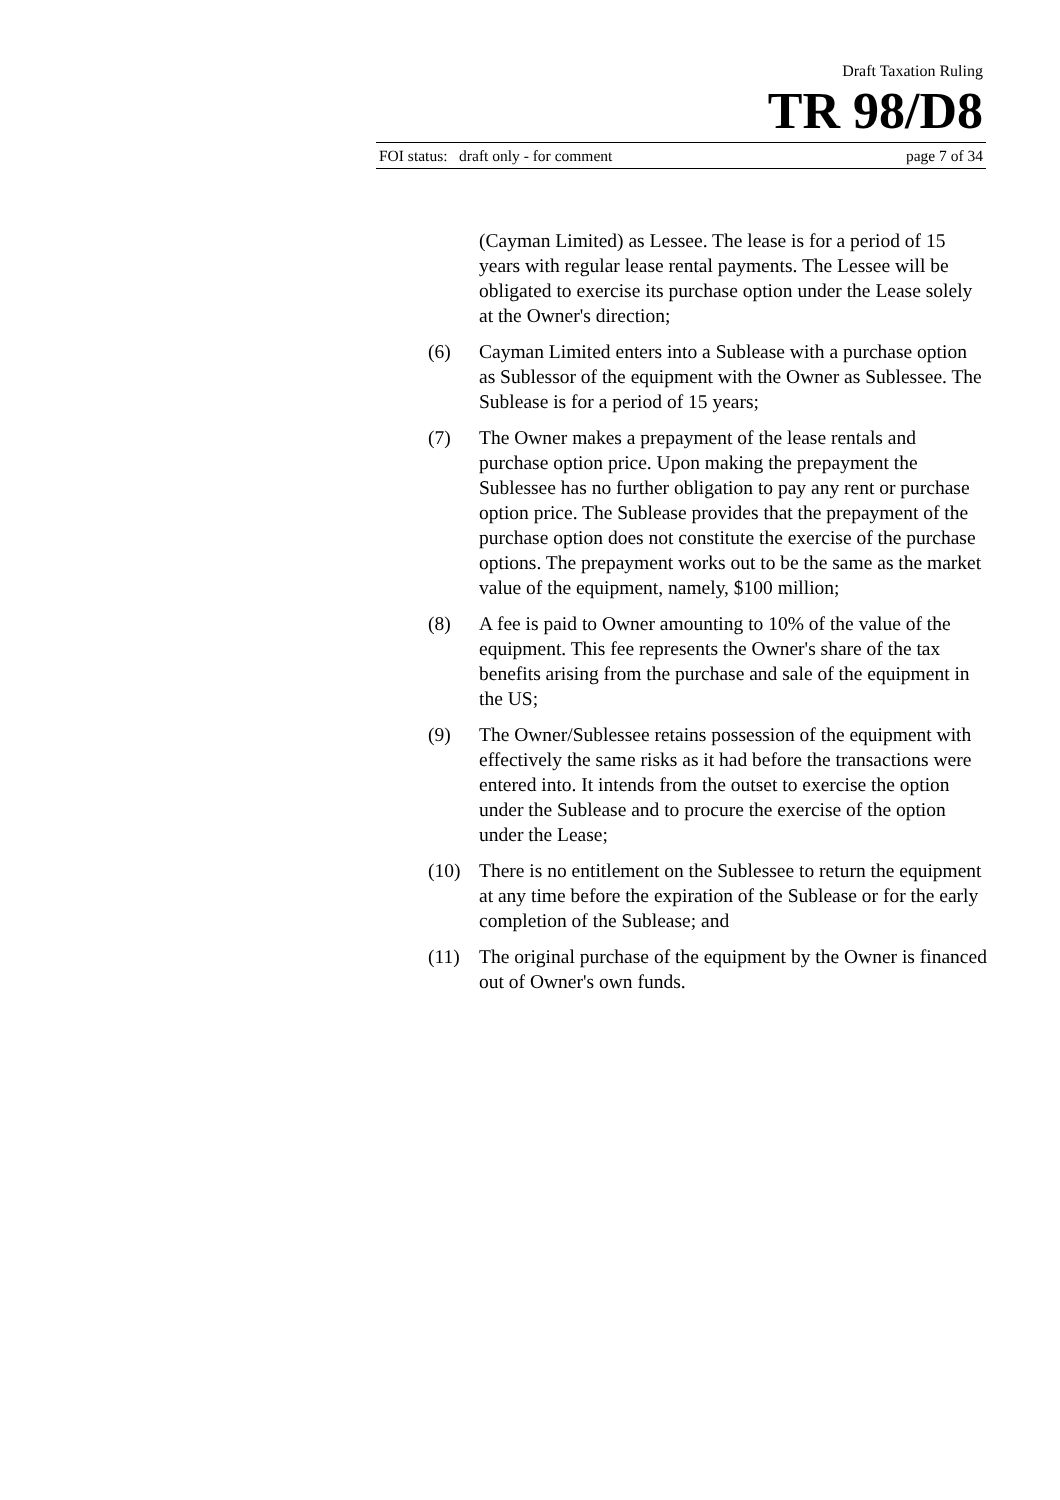Draft Taxation Ruling
TR 98/D8
FOI status: draft only - for comment page 7 of 34
(Cayman Limited) as Lessee. The lease is for a period of 15 years with regular lease rental payments. The Lessee will be obligated to exercise its purchase option under the Lease solely at the Owner's direction;
(6) Cayman Limited enters into a Sublease with a purchase option as Sublessor of the equipment with the Owner as Sublessee. The Sublease is for a period of 15 years;
(7) The Owner makes a prepayment of the lease rentals and purchase option price. Upon making the prepayment the Sublessee has no further obligation to pay any rent or purchase option price. The Sublease provides that the prepayment of the purchase option does not constitute the exercise of the purchase options. The prepayment works out to be the same as the market value of the equipment, namely, $100 million;
(8) A fee is paid to Owner amounting to 10% of the value of the equipment. This fee represents the Owner's share of the tax benefits arising from the purchase and sale of the equipment in the US;
(9) The Owner/Sublessee retains possession of the equipment with effectively the same risks as it had before the transactions were entered into. It intends from the outset to exercise the option under the Sublease and to procure the exercise of the option under the Lease;
(10) There is no entitlement on the Sublessee to return the equipment at any time before the expiration of the Sublease or for the early completion of the Sublease; and
(11) The original purchase of the equipment by the Owner is financed out of Owner's own funds.